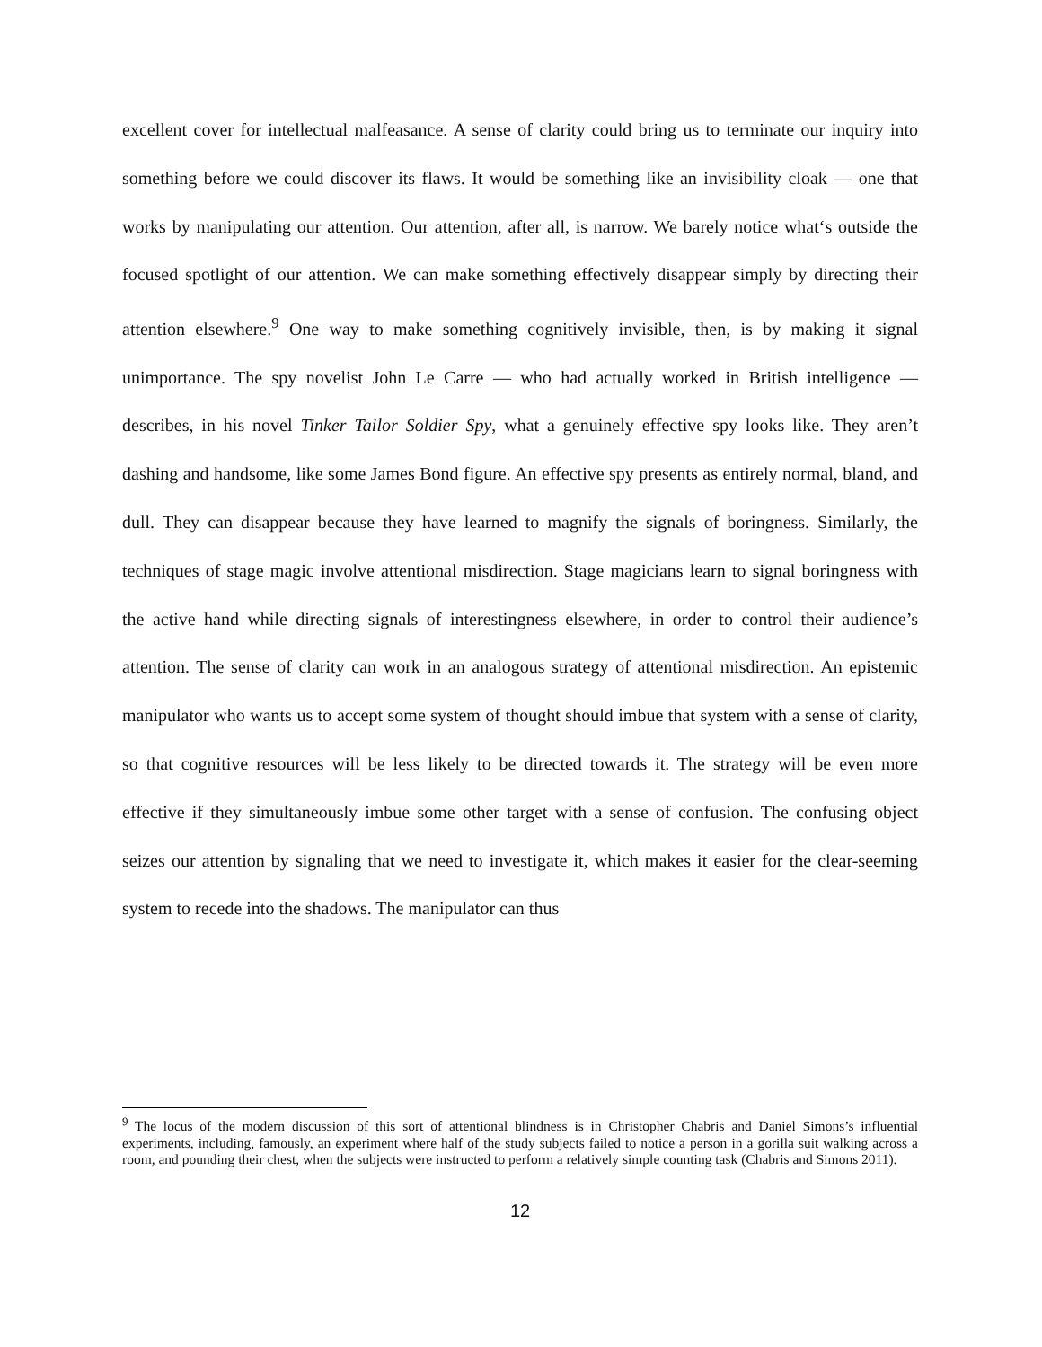excellent cover for intellectual malfeasance. A sense of clarity could bring us to terminate our inquiry into something before we could discover its flaws. It would be something like an invisibility cloak — one that works by manipulating our attention. Our attention, after all, is narrow. We barely notice what‘s outside the focused spotlight of our attention. We can make something effectively disappear simply by directing their attention elsewhere.<sup>9</sup> One way to make something cognitively invisible, then, is by making it signal unimportance. The spy novelist John Le Carre — who had actually worked in British intelligence — describes, in his novel Tinker Tailor Soldier Spy, what a genuinely effective spy looks like. They aren’t dashing and handsome, like some James Bond figure. An effective spy presents as entirely normal, bland, and dull. They can disappear because they have learned to magnify the signals of boringness. Similarly, the techniques of stage magic involve attentional misdirection. Stage magicians learn to signal boringness with the active hand while directing signals of interestingness elsewhere, in order to control their audience’s attention. The sense of clarity can work in an analogous strategy of attentional misdirection. An epistemic manipulator who wants us to accept some system of thought should imbue that system with a sense of clarity, so that cognitive resources will be less likely to be directed towards it. The strategy will be even more effective if they simultaneously imbue some other target with a sense of confusion. The confusing object seizes our attention by signaling that we need to investigate it, which makes it easier for the clear-seeming system to recede into the shadows. The manipulator can thus
<sup>9</sup> The locus of the modern discussion of this sort of attentional blindness is in Christopher Chabris and Daniel Simons’s influential experiments, including, famously, an experiment where half of the study subjects failed to notice a person in a gorilla suit walking across a room, and pounding their chest, when the subjects were instructed to perform a relatively simple counting task (Chabris and Simons 2011).
12